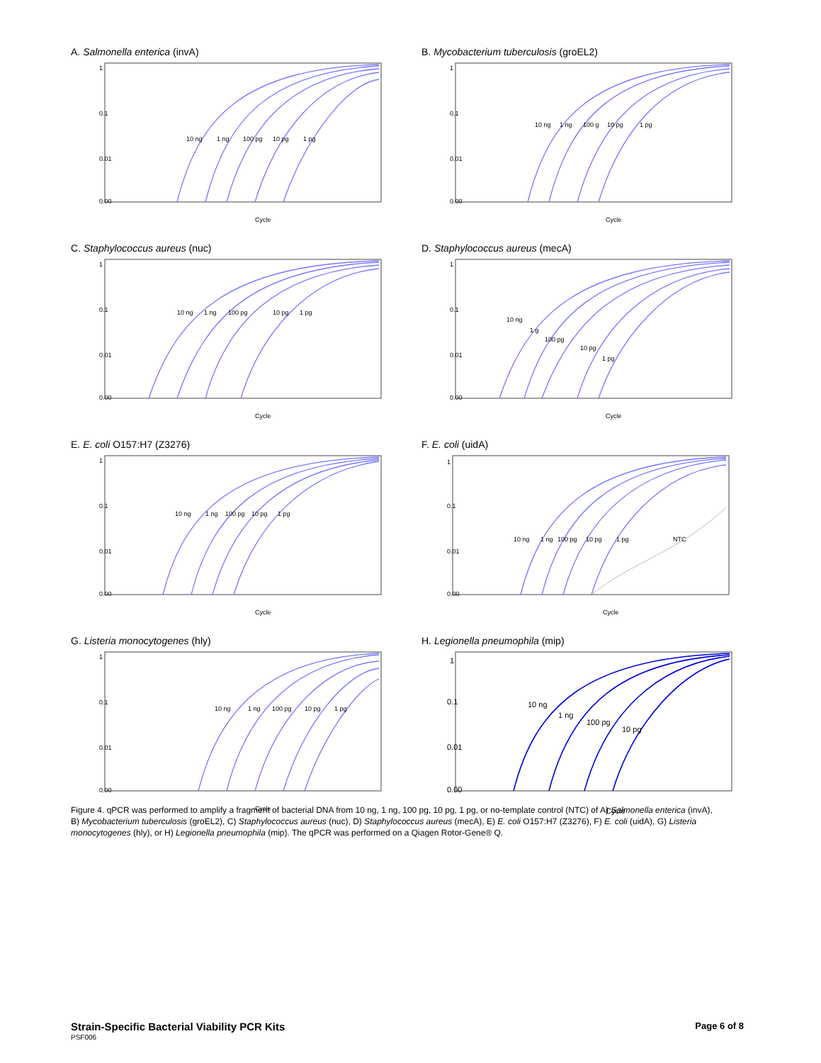A. Salmonella enterica (invA)
0.00
0.01
0.1
1
Cycle
10 ng
1 ng
100 pg
10 pg
1 pg
B. Mycobacterium tuberculosis (groEL2)
0.00
0.01
0.1
1
Cycle
10 ng
1 ng
100 g
10 pg
1 pg
C. Staphylococcus aureus (nuc)
0.00
0.01
0.1
1
Cycle
10 ng
1 ng
100 pg
10 pg
1 pg
D. Staphylococcus aureus (mecA)
0.00
0.01
0.1
1
Cycle
10 ng
1 g
100 pg
10 pg
1 pg
E. E. coli O157:H7 (Z3276)
0.00
0.01
0.1
1
Cycle
10 ng
1 ng
100 pg
10 pg
1 pg
F. E. coli (uidA)
0.00
0.01
0.1
1
Cycle
10 ng
1 ng
100 pg
10 pg
1 pg
NTC
G. Listeria monocytogenes (hly)
0.00
0.01
0.1
1
Cycle
10 ng
1 ng
100 pg
10 pg
1 pg
H. Legionella pneumophila (mip)
0.00
0.01
0.1
1
Cycle
10 ng
1 ng
100 pg
10 pg
Figure 4. qPCR was performed to amplify a fragment of bacterial DNA from 10 ng, 1 ng, 100 pg, 10 pg, 1 pg, or no-template control (NTC) of A) Salmonella enterica (invA), B) Mycobacterium tuberculosis (groEL2), C) Staphylococcus aureus (nuc), D) Staphylococcus aureus (mecA), E) E. coli O157:H7 (Z3276), F) E. coli (uidA), G) Listeria monocytogenes (hly), or H) Legionella pneumophila (mip). The qPCR was performed on a Qiagen Rotor-Gene® Q.
Strain-Specific Bacterial Viability PCR Kits
PSF006
Page 6 of 8